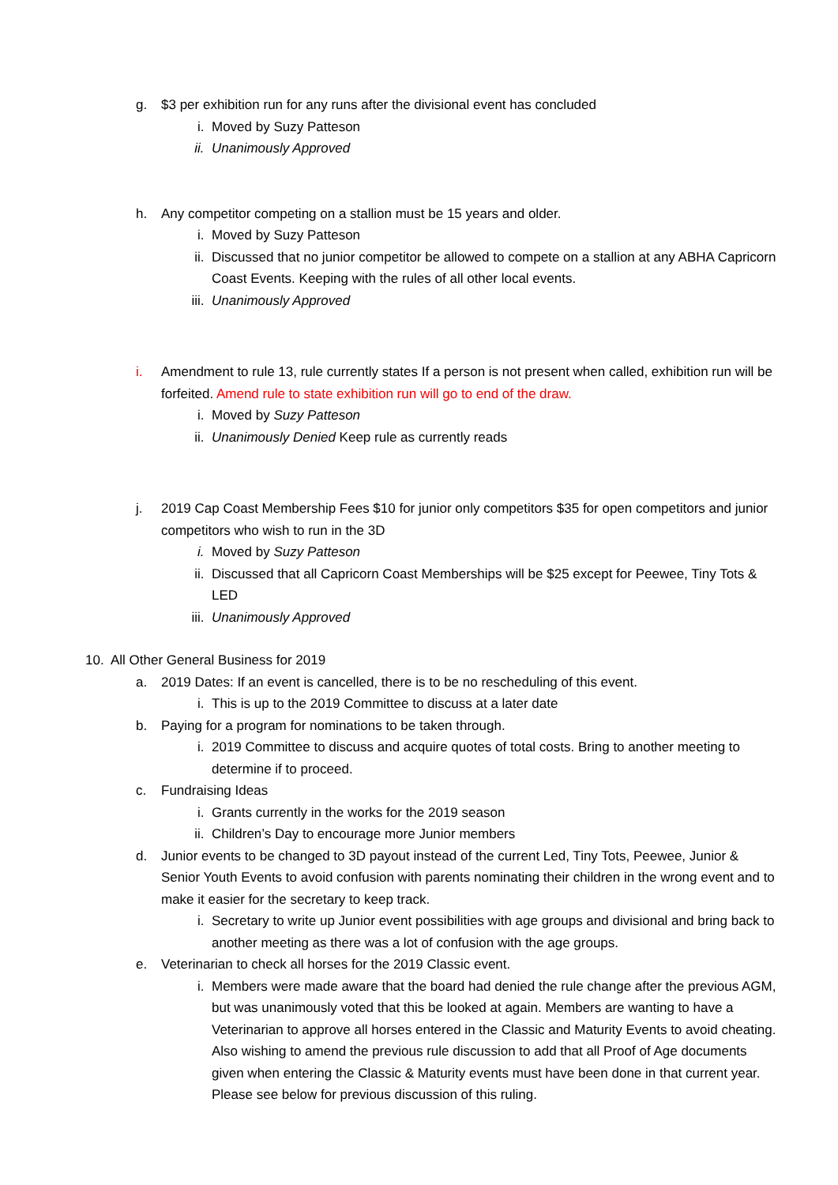g. $3 per exhibition run for any runs after the divisional event has concluded
i. Moved by Suzy Patteson
ii. Unanimously Approved
h. Any competitor competing on a stallion must be 15 years and older.
i. Moved by Suzy Patteson
ii. Discussed that no junior competitor be allowed to compete on a stallion at any ABHA Capricorn Coast Events. Keeping with the rules of all other local events.
iii. Unanimously Approved
i. Amendment to rule 13, rule currently states If a person is not present when called, exhibition run will be forfeited. Amend rule to state exhibition run will go to end of the draw.
i. Moved by Suzy Patteson
ii. Unanimously Denied Keep rule as currently reads
j. 2019 Cap Coast Membership Fees $10 for junior only competitors $35 for open competitors and junior competitors who wish to run in the 3D
i. Moved by Suzy Patteson
ii. Discussed that all Capricorn Coast Memberships will be $25 except for Peewee, Tiny Tots & LED
iii. Unanimously Approved
10. All Other General Business for 2019
a. 2019 Dates: If an event is cancelled, there is to be no rescheduling of this event.
i. This is up to the 2019 Committee to discuss at a later date
b. Paying for a program for nominations to be taken through.
i. 2019 Committee to discuss and acquire quotes of total costs. Bring to another meeting to determine if to proceed.
c. Fundraising Ideas
i. Grants currently in the works for the 2019 season
ii. Children’s Day to encourage more Junior members
d. Junior events to be changed to 3D payout instead of the current Led, Tiny Tots, Peewee, Junior & Senior Youth Events to avoid confusion with parents nominating their children in the wrong event and to make it easier for the secretary to keep track.
i. Secretary to write up Junior event possibilities with age groups and divisional and bring back to another meeting as there was a lot of confusion with the age groups.
e. Veterinarian to check all horses for the 2019 Classic event.
i. Members were made aware that the board had denied the rule change after the previous AGM, but was unanimously voted that this be looked at again. Members are wanting to have a Veterinarian to approve all horses entered in the Classic and Maturity Events to avoid cheating. Also wishing to amend the previous rule discussion to add that all Proof of Age documents given when entering the Classic & Maturity events must have been done in that current year. Please see below for previous discussion of this ruling.